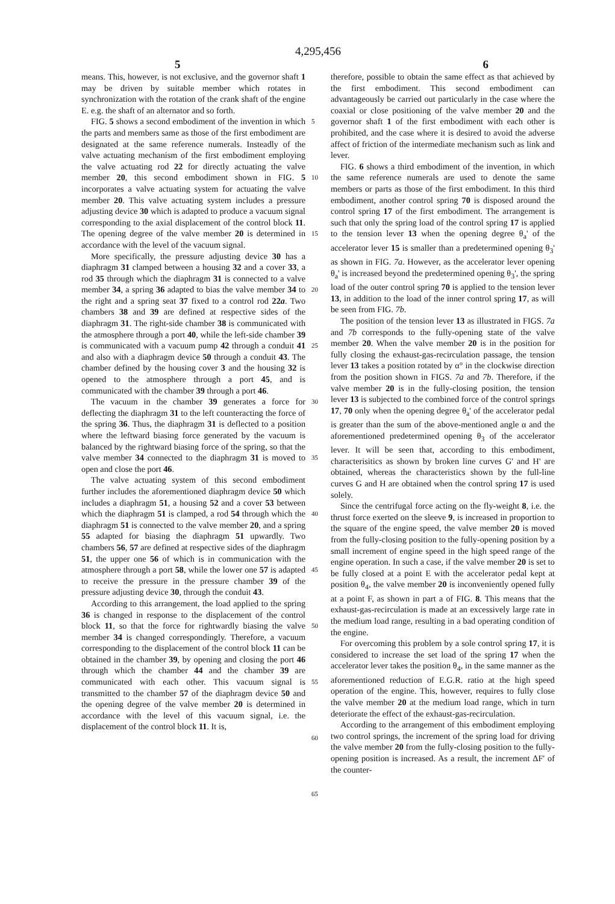4,295,456
5 6
means. This, however, is not exclusive, and the governor shaft 1 may be driven by suitable member which rotates in synchronization with the rotation of the crank shaft of the engine E. e.g. the shaft of an alternator and so forth.
FIG. 5 shows a second embodiment of the invention in which the parts and members same as those of the first embodiment are designated at the same reference numerals. Insteadly of the valve actuating mechanism of the first embodiment employing the valve actuating rod 22 for directly actuating the valve member 20, this second embodiment shown in FIG. 5 incorporates a valve actuating system for actuating the valve member 20. This valve actuating system includes a pressure adjusting device 30 which is adapted to produce a vacuum signal corresponding to the axial displacement of the control block 11. The opening degree of the valve member 20 is determined in accordance with the level of the vacuum signal.
More specifically, the pressure adjusting device 30 has a diaphragm 31 clamped between a housing 32 and a cover 33, a rod 35 through which the diaphragm 31 is connected to a valve member 34, a spring 36 adapted to bias the valve member 34 to the right and a spring seat 37 fixed to a control rod 22a. Two chambers 38 and 39 are defined at respective sides of the diaphragm 31. The right-side chamber 38 is communicated with the atmosphere through a port 40, while the left-side chamber 39 is communicated with a vacuum pump 42 through a conduit 41 and also with a diaphragm device 50 through a conduit 43. The chamber defined by the housing cover 3 and the housing 32 is opened to the atmosphere through a port 45, and is communicated with the chamber 39 through a port 46.
The vacuum in the chamber 39 generates a force for deflecting the diaphragm 31 to the left counteracting the force of the spring 36. Thus, the diaphragm 31 is deflected to a position where the leftward biasing force generated by the vacuum is balanced by the rightward biasing force of the spring, so that the valve member 34 connected to the diaphragm 31 is moved to open and close the port 46.
The valve actuating system of this second embodiment further includes the aforementioned diaphragm device 50 which includes a diaphragm 51, a housing 52 and a cover 53 between which the diaphragm 51 is clamped, a rod 54 through which the diaphragm 51 is connected to the valve member 20, and a spring 55 adapted for biasing the diaphragm 51 upwardly. Two chambers 56, 57 are defined at respective sides of the diaphragm 51, the upper one 56 of which is in communication with the atmosphere through a port 58, while the lower one 57 is adapted to receive the pressure in the pressure chamber 39 of the pressure adjusting device 30, through the conduit 43.
According to this arrangement, the load applied to the spring 36 is changed in response to the displacement of the control block 11, so that the force for rightwardly biasing the valve member 34 is changed correspondingly. Therefore, a vacuum corresponding to the displacement of the control block 11 can be obtained in the chamber 39, by opening and closing the port 46 through which the chamber 44 and the chamber 39 are communicated with each other. This vacuum signal is transmitted to the chamber 57 of the diaphragm device 50 and the opening degree of the valve member 20 is determined in accordance with the level of this vacuum signal, i.e. the displacement of the control block 11. It is,
5
10
15
20
25
30
35
40
45
50
55
60
65
therefore, possible to obtain the same effect as that achieved by the first embodiment. This second embodiment can advantageously be carried out particularly in the case where the coaxial or close positioning of the valve member 20 and the governor shaft 1 of the first embodiment with each other is prohibited, and the case where it is desired to avoid the adverse affect of friction of the intermediate mechanism such as link and lever.
FIG. 6 shows a third embodiment of the invention, in which the same reference numerals are used to denote the same members or parts as those of the first embodiment. In this third embodiment, another control spring 70 is disposed around the control spring 17 of the first embodiment. The arrangement is such that only the spring load of the control spring 17 is applied to the tension lever 13 when the opening degree θ<sub>a</sub>' of the accelerator lever 15 is smaller than a predetermined opening θ<sub>3</sub>' as shown in FIG. 7a. However, as the accelerator lever opening θ<sub>a</sub>' is increased beyond the predetermined opening θ<sub>3</sub>', the spring load of the outer control spring 70 is applied to the tension lever 13, in addition to the load of the inner control spring 17, as will be seen from FIG. 7b.
The position of the tension lever 13 as illustrated in FIGS. 7a and 7b corresponds to the fully-opening state of the valve member 20. When the valve member 20 is in the position for fully closing the exhaust-gas-recirculation passage, the tension lever 13 takes a position rotated by α° in the clockwise direction from the position shown in FIGS. 7a and 7b. Therefore, if the valve member 20 is in the fully-closing position, the tension lever 13 is subjected to the combined force of the control springs 17, 70 only when the opening degree θ<sub>a</sub>' of the accelerator pedal is greater than the sum of the above-mentioned angle α and the aforementioned predetermined opening θ<sub>3</sub> of the accelerator lever. It will be seen that, according to this embodiment, characterisitics as shown by broken line curves G' and H' are obtained, whereas the characteristics shown by the full-line curves G and H are obtained when the control spring 17 is used solely.
Since the centrifugal force acting on the fly-weight 8, i.e. the thrust force exerted on the sleeve 9, is increased in proportion to the square of the engine speed, the valve member 20 is moved from the fully-closing position to the fully-opening position by a small increment of engine speed in the high speed range of the engine operation. In such a case, if the valve member 20 is set to be fully closed at a point E with the accelerator pedal kept at position θ<sub>4</sub>, the valve member 20 is inconveniently opened fully at a point F, as shown in part a of FIG. 8. This means that the exhaust-gas-recirculation is made at an excessively large rate in the medium load range, resulting in a bad operating condition of the engine.
For overcoming this problem by a sole control spring 17, it is considered to increase the set load of the spring 17 when the accelerator lever takes the position θ<sub>4</sub>, in the same manner as the aforementioned reduction of E.G.R. ratio at the high speed operation of the engine. This, however, requires to fully close the valve member 20 at the medium load range, which in turn deteriorate the effect of the exhaust-gas-recirculation.
According to the arrangement of this embodiment employing two control springs, the increment of the spring load for driving the valve member 20 from the fully-closing position to the fully-opening position is increased. As a result, the increment ΔF' of the counter-